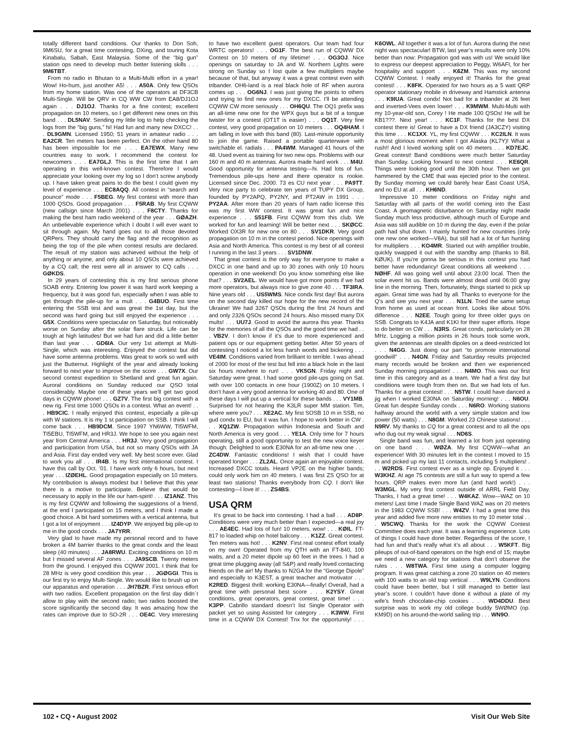totally different band conditions. Our thanks to Don Soh, 9M6SU, for a great time contesting, DXing, and touring Kota Kinabalu, Sabah, East Malaysia. Some of the “big gun” station ops need to develop much better listening skills . . . 9M6TBT.
From no radio in Bhutan to a Multi-Multi effort in a year! Wow! Ho-hum, just another A5! . . . A50A. Only few QSOs from my home station. Was one of the operators at DF3CB Multi-Single. Will be QRV in CQ WW CW from EA8/DJ1OJ again . . . DJ1OJ. Thanks for a fine contest; excellent propagation on 10 meters, so I get different new ones on this band . . . DL5NAV. Sending my little log to help checking the logs from the “big guns,” hi! Had fun and many new DXCC! . . . DL9GMN. Licensed 1950; 51 years in amateur radio . . . EA2CR. Ten meters has been perfect. On the other hand 80 has been impossible for me . . . EA7EWX. Many new countries easy to work. I recommend the contest for newcomers . . . EA7GLJ. This is the first time that I am operating in this well-known contest. Therefore I would appreciate your looking over my log so I don’t screw anybody up. I have taken great pains to do the best I could given my level of experience . . . EC8AQQ. All contest in “search and pounce” mode . . . F5BEG. My first contest with more than 1000 QSOs. Good propagation . . . F5RAB. My first CQWW (new callsign since March 2001) . . . F8CTY. Thanks for making the best ham radio weekend of the year . . . GØAZH. An unbelievable experience which I doubt I will ever want to sit through again. My hand goes out to all those devoted QRPers. They should carry the flag and the recognition as being the top of the pile when contest results are declared. The result of my station was achieved without the help of anything or anyone, and only about 10 QSOs were achieved by a CQ call; the rest were all in answer to CQ calls . . . GØKDS.
In 29 years of contesting this is my first serious phone SOAB entry. Entering low power it was hard work keeping a frequency, but it was good fun, especially when I was able to get through the pile-up for a mult . . . G4BUO. First time entering the SSB test and was great the 1st day, but the second was hard going but still enjoyed the experience . . . G5X. Conditions were spectacular on Saturday, but noticeably worse on Sunday after the solar flare struck. Life can be tough at high latitudes! But we had fun and did a little better than last year . . . GD6IA. Our very 1st attempt at Multi-Single, which was interesting. Enjoyed the contest but did have some antenna problems. Was great to work so well with just the Butternut. Highlight of the year and already looking forward to next year to improve on the score . . . GW7X. Our second contest expedition to Shetland and great fun again. Auroral conditions on Sunday reduced our QSO total considerably. Maybe one of these years we’ll get two good days in CQWW phone! . . . GZ7V. The first big contest with a new rig. First time 1000 QSOs in a contest. What an event! . . . HB9CIC. I really enjoyed this contest, especially a pile-up with W stations. It is my 1 st participation on SSB. I think I will come back . . . HB9DCM. Since 1997 YN6WW, TI5WFM, TI5EBU, TI5WFM, and HR3J. We hope to see you again next year from Central America . . . HR3J. Very good propagation and participation from USA, but not so many QSOs with JA and Asia. First day ended very well. My best score ever. Glad to work you all . . . IR4B. Is my first international contest. I have this call by Oct. ’01. I have work only 6 hours, but next year . . . IZØEHL. Good propagation especially on 10 meters. My contribution is always modest but I believe that this year there is a motive to participate. Believe that would be necessary to apply in the life our ham-spirit! . . . IZ1ANZ. This is my first CQWW and followimg the suggestions of a friend, at the end I participated on 15 meters, and I think I made a good choice. A bit hard sometimes with a vertical antenna, but I got a lot of enjoyment . . . IZ4DYP. We enjoyed big pile-up to me in the good condx . . . JA7YRR.
Very glad to have made my personal record and to have broken a 4M barrier thanks to the great condx and the least sleep (40 minutes) . . . JA8RWU. Exciting conditions on 10 m but I missed several AF zones . . . JA9SCB. Twenty meters from the ground. I enjoyed this CQWW 2001. I think that for 28 MHz is very good condition this year . . . JGØGGI. This is our first try to enjoy Multi-Single. We would like to brush up on our apparatus and operation . . . JH7BZR. First serious effort with two radios. Excellent propagation on the first day didn´t allow to play with the second radio; two radios boosted the score significantly the second day. It was amazing how the rates can improve due to SO-2R . . . OE4C. Very interesting to have two excellent guest operators. Our team had four WRTC operators! . . . OG1F. The best run of CQWW DX Contest on 10 meters of my lifetime! . . . OG3OJ. Nice openings on saturday to JA and W. Northern Lights were strong on Sunday so I lost quite a few multipliers maybe because of that, but anyway it was a great contest even with tribander. OH6-land is a real black hole of RF when aurora comes up . . . OG6NJ. I was just giving the points to others and trying to find new ones for my DXCC. I’ll be attending CQWW CW more seriously . . . OH6QU. The OQ1 prefix was an all-time new one for the WPX guys but a bit of a tongue twister for a contest (OT1T is easier) . . . OQ1T. Very fine contest, very good propagation on 10 meters . . . OQ4HAM. I am falling in love with this band (80). Last-minute opportunity to join the game. Raised a portable quarterwave with switchable el. radials . . . PA4WM. Managed 41 hours of the 48. Used event as training for two new ops. Problems with our 160 m and 40 m antennas. Aurora made hard work . . . M4U. Good opportunity for antenna testing—hi. Had lots of fun. Tremendous pile-ups here and there operator is rookie. Licensed since Dec. 2000. 73 es CU next year . . . PA9TT. Very nice party to celebrate ten years of TUPY DX Group, founded by PY2APQ, PY2NY, and PT2AW in 1991 . . . PY2AA. After more than 20 years of ham radio license this was my first WW contest. It was great fun and nice experience . . . S51FB. First CQWW from this club. We worked for fun and learning! Will be better next . . . SKØCC. Worked OX3R for new one on 80 . . . SV1DKR. Very good propagation on 10 m in the contest period. Nice openings with Asia and North America. This contest is my best of all contest I running in the last 3 years . . . SV1DNW.
That great contest is the only way for everyone to make a DXCC in one band and up to 30 zones with only 10 hours operation in one weekend! Do you know something else like that? . . . SV2AEL. We would have got more points if we had more operators, but always nice to give zone 40 . . . TF3IRA. Nine years old . . . US5WMS. Nice condx first day! But aurora on the second day killed our hope for the new record of the Ukraine! We had 3267 QSOs during the first 24 hours and and only 2326 QSOs second 24 hours. Also missed many DX mults! . . . UU7J. Good to avoid the aurora this year. Thanks for the memories of all the QSOs and the good time we had . . . VB2V. I don’t know if it’s due to more experienced and patient ops or our equipment getting better. After 50 years of contesting I noticed a lot less harsh words and bickering . . . VE4IM. Conditions varied from brilliant to terrible. I was ahead of 2000 for most of the test but fell into a black hole in the last six hours nowhere to run! . . . VK5GN. Friday night and Saturday were great. I had some good pile-ups going on Sat. with over 100 contacts in one hour (1900Z) on 10 meters. I don’t have a very good antenna for working 40 and 80. One of these days I will put up a vertical for these bands . . . VY1MB. Surprised for not hearing the K3LR super MM station. Tim, where were you? . . . XE2AC. My first SOSB 10 m in SSB, no gud condx to EU, but it was fun. I hope to work better in CW . . . XQ1ZW. Propagation within Indonesia and South and North America is very good . . . YE1A. Only time for 7 hours operating, still a good opportunity to test the new voice keyer though. Delighted to work E30NA for an all-time new one . . . ZC4DW. Fantastic conditions! I wish that I could have operated longer . . . ZL2AL. Once again an enjoyable contest. Increased DXCC totals. Heard VP2E on the higher bands; could only work him on 40 meters. I was first ZS QSO for at least two stations! Thanks everybody from CQ. I don’t like contesting—I love it! . . . ZS4BS.
USA QRM
It’s great to be back into contesting. I had a ball . . . AD8P. Conditions were very much better than I expected—a real joy . . . AE4EC. Had lots of fun! 10 meters, wow! . . . KØIL. FT-817 to loaded whip on hotel balcony . . . K1ZZ. Great contest. Ten meters was hot! . . . K2NV. First real contest effort totally on my own! Operated from my QTH with an FT-840, 100 watts, and a 20 meter dipole up 60 feet in the trees. I had a great time plugging away (all S&P) and really loved contacting friends on the air! My thanks to N2GA for the “George Dipole” and especially to K3EST, a great teacher and motivator . . . K2RED. Biggest thrill: working E30NA—finally! Overall, had a great time with personal best score . . . K2YSY. Great conditions, great operators, great contest, great time! . . . K3PP. Cabrillo standard doesn’t list Single Operator with packet yet so using Assisted for category . . . K3WW. First time in a CQWW DX Contest! Tnx for the opportunity! . . . K6OWL. All together it was a lot of fun. Aurora during the next night was spectacular! BTW, last year’s results were only 10% better than now: Propagation god was with us! We would like to express our deepest appreciation to Peggy, W6AFI, for her hospitality and support . . . K6ZM. This was my second CQWW Contest. I really enjoyed it! Thanks for the great contest! . . . K8FK. Operated for two hours as a 5 watt QRP operator stationary mobile in driveway and Hamstick antenna . . . K9IUA. Great condx! Not bad for a tribander at 26 feet and inverted-Vees even lower! . . . K9MWM. Multi-Multi with my 10-year-old son, Corey ! He made 100 QSOs! He will be KB1???. Next year! . . . KC1F. Thanks for the best DX contest there is! Great to have a DX friend (JA3CZY) visiting this time . . . KC1XX. YL, my first CQWW . . . KC2ILN. It was a most glorious moment when I got Alaska (KL7Y)! What a rush!! And I loved working split on 40 meters . . . KD7EJC. Great contest! Band conditions were much better Saturday than Sunday. Looking forward to next contest . . . KE6QR. Things were looking good until the 30th hour. Then we got hammered by the CME that was ejected prior to the contest. By Sunday morning we could barely hear East Coast USA, and no EU at all . . . KH6ND.
Impressive 10 meter conditions on Friday night and Saturday with all parts of the world coming into the East Coast. A geomagnetic disturbance on Saturday night made Sunday much less productive, although much of Europe and Asia was still audible on 10 m during the day, even if the polar path had shut down. I mainly hunted for new countries (only one new one worked—V8A), but still had a lot of fun hunting for multipliers . . . KO4MR. Started out with amplifier trouble, quickly swapped it out with the standby amp (thanks to Bill, KØUK). If you’re gonna be serious in this contest you had better have redundancy! Great conditions all weekend . . . NØHF. All was going well until about 23:00 local. Then the solar event hit us. Bands were almost dead until 06:00 gray line in the morning. Then, fortunately, things started to pick up again. Great time was had by all. Thanks to everyone for the Q’s and see you next year . . . N1LN. Tried the same setup from home as used at ocean front. Looks like about 50% difference . . . N2EE. Tough going for three older guys on SSB. Congrats to K4JA and K1KI for their super efforts. Hope to do better on CW . . . N3RS. Great condx, particularly on 28 MHz. Logging a million points in 26 hours took some work, given the antennas are stealth dipoles on a deed-restricted lot . . . N4GG. Just doing our part “to promote international goodwill” . . . N4GN. Friday and Saturday results projected many records would be broken and then we experienced Sunday morning propagation! . . . N4MO. This was our first time in this category and as a team. We had a first day but conditions were tough from then on. But we had lots of fun. Thanks for a great contest! . . . N5TW. I could have danced a jig when I worked E30NA on Saturday morning! . . . N6OU. Great fun despite Sunday condx . . . N6RO. Working stations halfway around the world with a very simple station and low power (50 watts) . . . N8GM. Worked 23 Chinese stations! . . . N9RV. My thanks to CQ for a great contest and to all the ops who dug out my weak signal . . . ND6S.
Single band was fun, and learned a lot from just operating on one band . . . WØZA. My first CQWW—what an experience! With 30 minutes left in the contest I moved to 15 m and picked up my last 11 contacts, including 5 multipliers! . . . W2RDS. First contest ever as a single op. Enjoyed it . . . W3KHZ. At age 75 contests are still a fun way to spend a few hours. QRP makes even more fun (and hard work!) . . . W3MGL. My very first contest outside of ARRL Field Day. Thanks, I had a great time! . . . W4KAZ. Wow—WAZ on 10 meters! Last time I made Single Band WAZ was on 20 meters in the 1983 CQWW SSB! . . . W4ZV. I had a great time this year and added five more new entities to my 10 meter total . . . W5CWQ. Thanks for the work the CQWW Contest Committee does each year. It was a learning experience. Lots of things I could have done better. Regardless of the score, I had fun and that’s really what it’s all about . . . W5KFT. Big pileups of out-of-band operators on the high end of 15; maybe we need a new category for stations that don’t observe the rules . . . W8TWA. First time using a computer logging program. It was great catching a zone 20 station on 40 meters with 100 watts to an old trap vertical . . . W9LYN. Conditions could have been better, but I still managed to better last year’s score. I couldn’t have done it without a plate of my wife’s fresh chocolate-chip cookies . . . WD4DDU. Best surprise was to work my old college buddy 5WØMO (op. KM9D) on his around-the-world sailing trip . . . WN9O.
102 • CQ • August 2002 Visit Our Web Site